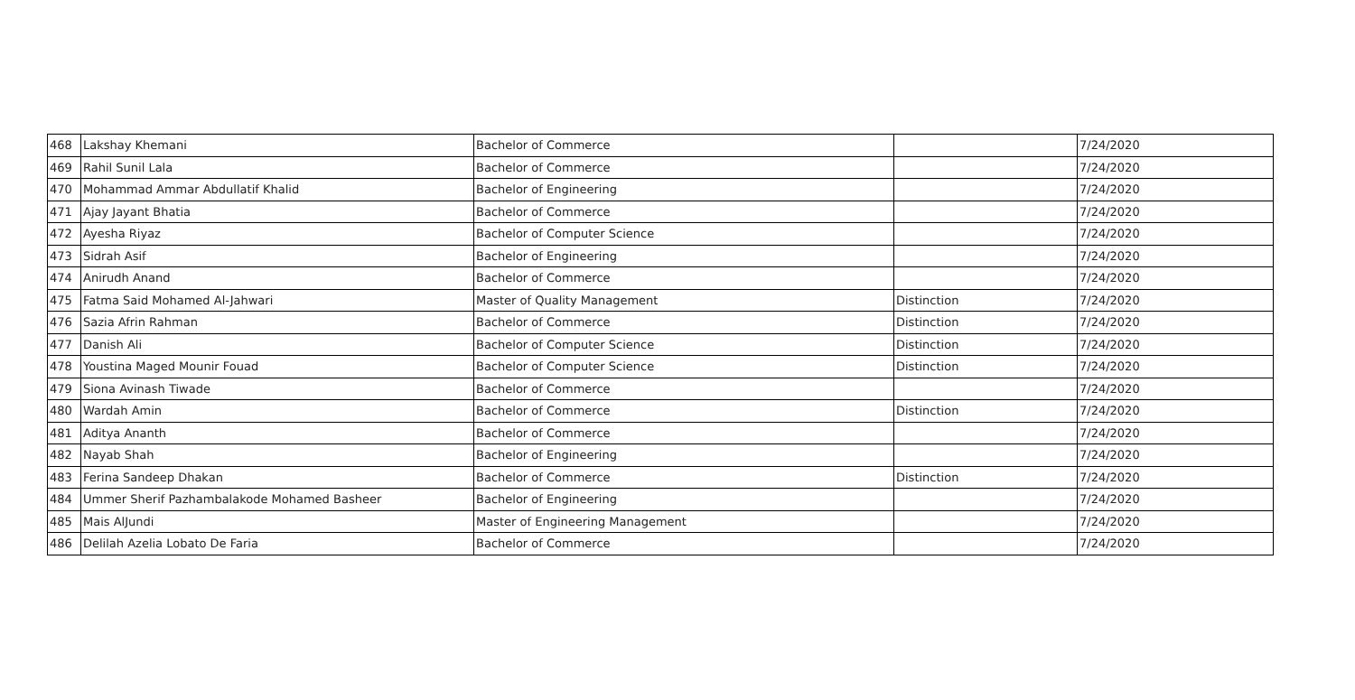| 468 | Lakshay Khemani | Bachelor of Commerce | | 7/24/2020 |
| 469 | Rahil Sunil Lala | Bachelor of Commerce | | 7/24/2020 |
| 470 | Mohammad Ammar Abdullatif Khalid | Bachelor of Engineering | | 7/24/2020 |
| 471 | Ajay Jayant Bhatia | Bachelor of Commerce | | 7/24/2020 |
| 472 | Ayesha Riyaz | Bachelor of Computer Science | | 7/24/2020 |
| 473 | Sidrah Asif | Bachelor of Engineering | | 7/24/2020 |
| 474 | Anirudh Anand | Bachelor of Commerce | | 7/24/2020 |
| 475 | Fatma Said Mohamed Al-Jahwari | Master of Quality Management | Distinction | 7/24/2020 |
| 476 | Sazia Afrin Rahman | Bachelor of Commerce | Distinction | 7/24/2020 |
| 477 | Danish Ali | Bachelor of Computer Science | Distinction | 7/24/2020 |
| 478 | Youstina Maged Mounir Fouad | Bachelor of Computer Science | Distinction | 7/24/2020 |
| 479 | Siona Avinash Tiwade | Bachelor of Commerce | | 7/24/2020 |
| 480 | Wardah Amin | Bachelor of Commerce | Distinction | 7/24/2020 |
| 481 | Aditya Ananth | Bachelor of Commerce | | 7/24/2020 |
| 482 | Nayab Shah | Bachelor of Engineering | | 7/24/2020 |
| 483 | Ferina Sandeep Dhakan | Bachelor of Commerce | Distinction | 7/24/2020 |
| 484 | Ummer Sherif Pazhambalakode Mohamed Basheer | Bachelor of Engineering | | 7/24/2020 |
| 485 | Mais AlJundi | Master of Engineering Management | | 7/24/2020 |
| 486 | Delilah Azelia Lobato De Faria | Bachelor of Commerce | | 7/24/2020 |